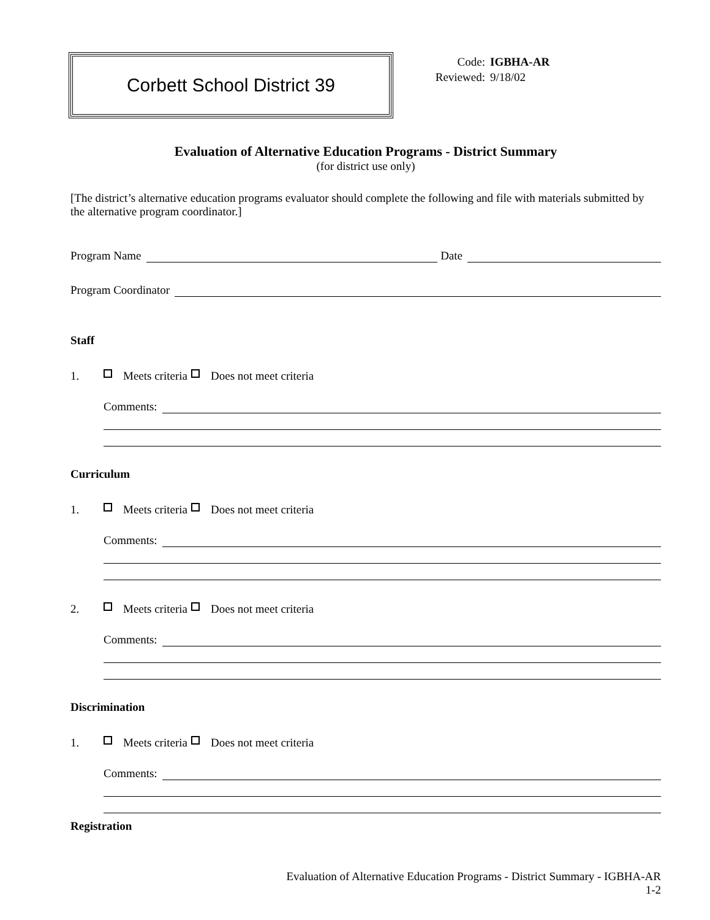Corbett School District 39
Code: IGBHA-AR
Reviewed: 9/18/02
Evaluation of Alternative Education Programs - District Summary
(for district use only)
[The district’s alternative education programs evaluator should complete the following and file with materials submitted by the alternative program coordinator.]
Program Name
Date
Program Coordinator
Staff
1. Meets criteria Does not meet criteria
Comments:
Curriculum
1. Meets criteria Does not meet criteria
Comments:
2. Meets criteria Does not meet criteria
Comments:
Discrimination
1. Meets criteria Does not meet criteria
Comments:
Registration
Evaluation of Alternative Education Programs - District Summary - IGBHA-AR
1-2